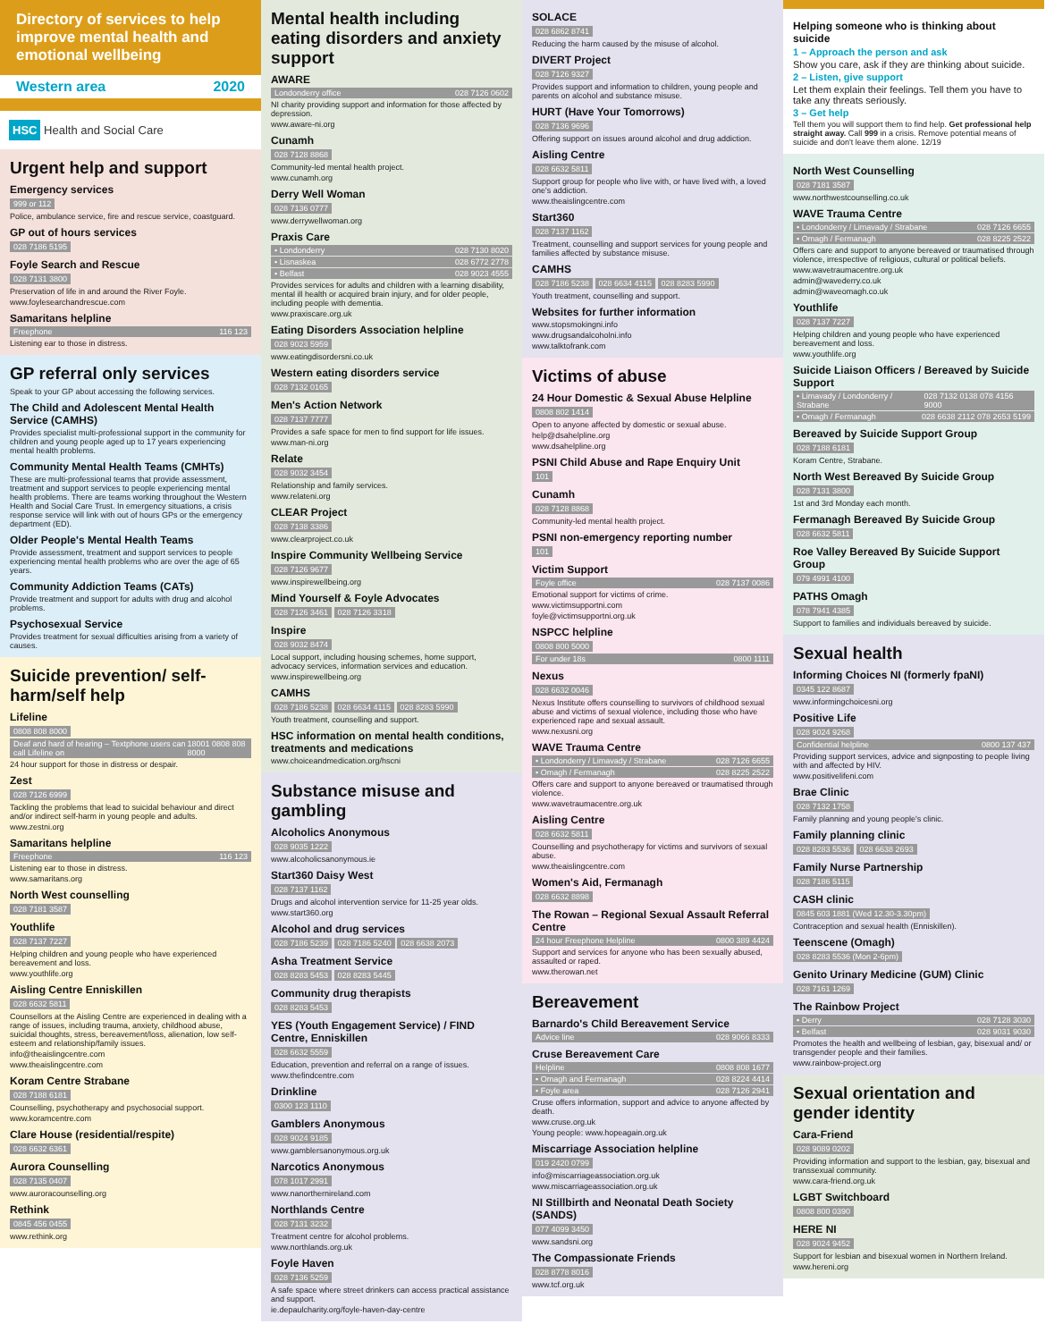Directory of services to help improve mental health and emotional wellbeing
Western area 2020
HSC Health and Social Care
Urgent help and support
Emergency services
999 or 112
Police, ambulance service, fire and rescue service, coastguard.
GP out of hours services
028 7186 5195
Foyle Search and Rescue
028 7131 3800
Preservation of life in and around the River Foyle.
www.foylesearchandrescue.com
Samaritans helpline
Freephone 116 123
Listening ear to those in distress.
GP referral only services
Speak to your GP about accessing the following services.
The Child and Adolescent Mental Health Service (CAMHS)
Provides specialist multi-professional support in the community for children and young people aged up to 17 years experiencing mental health problems.
Community Mental Health Teams (CMHTs)
These are multi-professional teams that provide assessment, treatment and support services to people experiencing mental health problems. There are teams working throughout the Western Health and Social Care Trust. In emergency situations, a crisis response service will link with out of hours GPs or the emergency department (ED).
Older People's Mental Health Teams
Provide assessment, treatment and support services to people experiencing mental health problems who are over the age of 65 years.
Community Addiction Teams (CATs)
Provide treatment and support for adults with drug and alcohol problems.
Psychosexual Service
Provides treatment for sexual difficulties arising from a variety of causes.
Suicide prevention/ self-harm/self help
Lifeline
0808 808 8000
Deaf and hard of hearing – Textphone users can call Lifeline on 18001 0808 808 8000
24 hour support for those in distress or despair.
Zest
028 7126 6999
Tackling the problems that lead to suicidal behaviour and direct and/or indirect self-harm in young people and adults.
www.zestni.org
Samaritans helpline
Freephone 116 123
Listening ear to those in distress.
www.samaritans.org
North West counselling
028 7181 3587
Youthlife
028 7137 7227
Helping children and young people who have experienced bereavement and loss.
www.youthlife.org
Aisling Centre Enniskillen
028 6632 5811
Counsellors at the Aisling Centre are experienced in dealing with a range of issues, including trauma, anxiety, childhood abuse, suicidal thoughts, stress, bereavement/loss, alienation, low self-esteem and relationship/family issues.
info@theaislingcentre.com
www.theaislingcentre.com
Koram Centre Strabane
028 7188 6181
Counselling, psychotherapy and psychosocial support.
www.koramcentre.com
Clare House (residential/respite)
028 6632 6361
Aurora Counselling
028 7135 0407
www.auroracounselling.org
Rethink
0845 456 0455
www.rethink.org
Mental health including eating disorders and anxiety support
AWARE
Londonderry office 028 7126 0602
NI charity providing support and information for those affected by depression.
www.aware-ni.org
Cunamh
028 7128 8868
Community-led mental health project.
www.cunamh.org
Derry Well Woman
028 7136 0777
www.derrywellwoman.org
Praxis Care
• Londonderry 028 7130 8020
• Lisnaskea 028 6772 2778
• Belfast 028 9023 4555
Provides services for adults and children with a learning disability, mental ill health or acquired brain injury, and for older people, including people with dementia.
www.praxiscare.org.uk
Eating Disorders Association helpline
028 9023 5959
www.eatingdisordersni.co.uk
Western eating disorders service
028 7132 0165
Men's Action Network
028 7137 7777
Provides a safe space for men to find support for life issues.
www.man-ni.org
Relate
028 9032 3454
Relationship and family services.
www.relateni.org
CLEAR Project
028 7138 3386
www.clearproject.co.uk
Inspire Community Wellbeing Service
028 7126 9677
www.inspirewellbeing.org
Mind Yourself & Foyle Advocates
028 7126 3461 028 7126 3318
Inspire
028 9032 8474
Local support, including housing schemes, home support, advocacy services, information services and education.
www.inspirewellbeing.org
CAMHS
028 7186 5238 028 6634 4115 028 8283 5990
Youth treatment, counselling and support.
HSC information on mental health conditions, treatments and medications
www.choiceandmedication.org/hscni
Substance misuse and gambling
Alcoholics Anonymous
028 9035 1222
www.alcoholicsanonymous.ie
Start360 Daisy West
028 7137 1162
Drugs and alcohol intervention service for 11-25 year olds.
www.start360.org
Alcohol and drug services
028 7186 5239 028 7186 5240 028 6638 2073
Asha Treatment Service
028 8283 5453 028 8283 5445
Community drug therapists
028 8283 5453
YES (Youth Engagement Service) / FIND Centre, Enniskillen
028 6632 5559
Education, prevention and referral on a range of issues.
www.thefindcentre.com
Drinkline
0300 123 1110
Gamblers Anonymous
028 9024 9185
www.gamblersanonymous.org.uk
Narcotics Anonymous
078 1017 2991
www.nanorthernireland.com
Northlands Centre
028 7131 3232
Treatment centre for alcohol problems.
www.northlands.org.uk
Foyle Haven
028 7136 5259
A safe space where street drinkers can access practical assistance and support.
ie.depaulcharity.org/foyle-haven-day-centre
SOLACE
028 6862 8741
Reducing the harm caused by the misuse of alcohol.
DIVERT Project
028 7126 9327
Provides support and information to children, young people and parents on alcohol and substance misuse.
HURT (Have Your Tomorrows)
028 7136 9696
Offering support on issues around alcohol and drug addiction.
Aisling Centre
028 6632 5811
Support group for people who live with, or have lived with, a loved one's addiction.
www.theaislingcentre.com
Start360
028 7137 1162
Treatment, counselling and support services for young people and families affected by substance misuse.
CAMHS
028 7186 5238 028 6634 4115 028 8283 5990
Youth treatment, counselling and support.
Websites for further information
www.stopsmokingni.info
www.drugsandalcoholni.info
www.talktofrank.com
Victims of abuse
24 Hour Domestic & Sexual Abuse Helpline
0808 802 1414
Open to anyone affected by domestic or sexual abuse.
help@dsahelpline.org
www.dsahelpline.org
PSNI Child Abuse and Rape Enquiry Unit
101
Cunamh
028 7128 8868
Community-led mental health project.
PSNI non-emergency reporting number
101
Victim Support
Foyle office 028 7137 0086
Emotional support for victims of crime.
www.victimsupportni.com
foyle@victimsupportni.org.uk
NSPCC helpline
0808 800 5000
For under 18s 0800 1111
Nexus
028 6632 0046
Nexus Institute offers counselling to survivors of childhood sexual abuse and victims of sexual violence, including those who have experienced rape and sexual assault.
www.nexusni.org
WAVE Trauma Centre
• Londonderry / Limavady / Strabane 028 7126 6655
• Omagh / Fermanagh 028 8225 2522
Offers care and support to anyone bereaved or traumatised through violence.
www.wavetraumacentre.org.uk
Aisling Centre
028 6632 5811
Counselling and psychotherapy for victims and survivors of sexual abuse.
www.theaislingcentre.com
Women's Aid, Fermanagh
028 6632 8898
The Rowan – Regional Sexual Assault Referral Centre
24 hour Freephone Helpline 0800 389 4424
Support and services for anyone who has been sexually abused, assaulted or raped.
www.therowan.net
Bereavement
Barnardo's Child Bereavement Service
Advice line 028 9066 8333
Cruse Bereavement Care
Helpline 0808 808 1677
• Omagh and Fermanagh 028 8224 4414
• Foyle area 028 7126 2941
Cruse offers information, support and advice to anyone affected by death.
www.cruse.org.uk
Young people: www.hopeagain.org.uk
Miscarriage Association helpline
019 2420 0799
info@miscarriageassociation.org.uk
www.miscarriageassociation.org.uk
NI Stillbirth and Neonatal Death Society (SANDS)
077 4099 3450
www.sandsni.org
The Compassionate Friends
028 8778 8016
www.tcf.org.uk
Helping someone who is thinking about suicide
1 – Approach the person and ask
Show you care, ask if they are thinking about suicide.
2 – Listen, give support
Let them explain their feelings. Tell them you have to take any threats seriously.
3 – Get help
Tell them you will support them to find help. Get professional help straight away. Call 999 in a crisis. Remove potential means of suicide and don't leave them alone. 12/19
North West Counselling
028 7181 3587
www.northwestcounselling.co.uk
WAVE Trauma Centre
• Londonderry / Limavady / Strabane 028 7126 6655
• Omagh / Fermanagh 028 8225 2522
Offers care and support to anyone bereaved or traumatised through violence, irrespective of religious, cultural or political beliefs.
www.wavetraumacentre.org.uk
admin@wavederry.co.uk
admin@waveomagh.co.uk
Youthlife
028 7137 7227
Helping children and young people who have experienced bereavement and loss.
www.youthlife.org
Suicide Liaison Officers / Bereaved by Suicide Support
• Limavady / Londonderry / Strabane 028 7132 0138 078 4156 9000
• Omagh / Fermanagh 028 6638 2112 078 2653 5199
Bereaved by Suicide Support Group
028 7188 6181
Koram Centre, Strabane.
North West Bereaved By Suicide Group
028 7131 3800
1st and 3rd Monday each month.
Fermanagh Bereaved By Suicide Group
028 6632 5811
Roe Valley Bereaved By Suicide Support Group
079 4991 4100
PATHS Omagh
078 7941 4385
Support to families and individuals bereaved by suicide.
Sexual health
Informing Choices NI (formerly fpaNI)
0345 122 8687
www.informingchoicesni.org
Positive Life
028 9024 9268
Confidential helpline 0800 137 437
Providing support services, advice and signposting to people living with and affected by HIV.
www.positivelifeni.com
Brae Clinic
028 7132 1758
Family planning and young people's clinic.
Family planning clinic
028 8283 5536 028 6638 2693
Family Nurse Partnership
028 7186 5115
CASH clinic
0845 603 1881 (Wed 12.30-3.30pm)
Contraception and sexual health (Enniskillen).
Teenscene (Omagh)
028 8283 5536 (Mon 2-6pm)
Genito Urinary Medicine (GUM) Clinic
028 7161 1269
The Rainbow Project
• Derry 028 7128 3030
• Belfast 028 9031 9030
Promotes the health and wellbeing of lesbian, gay, bisexual and/ or transgender people and their families.
www.rainbow-project.org
Sexual orientation and gender identity
Cara-Friend
028 9089 0202
Providing information and support to the lesbian, gay, bisexual and transsexual community.
www.cara-friend.org.uk
LGBT Switchboard
0808 800 0390
HERE NI
028 9024 9452
Support for lesbian and bisexual women in Northern Ireland.
www.hereni.org